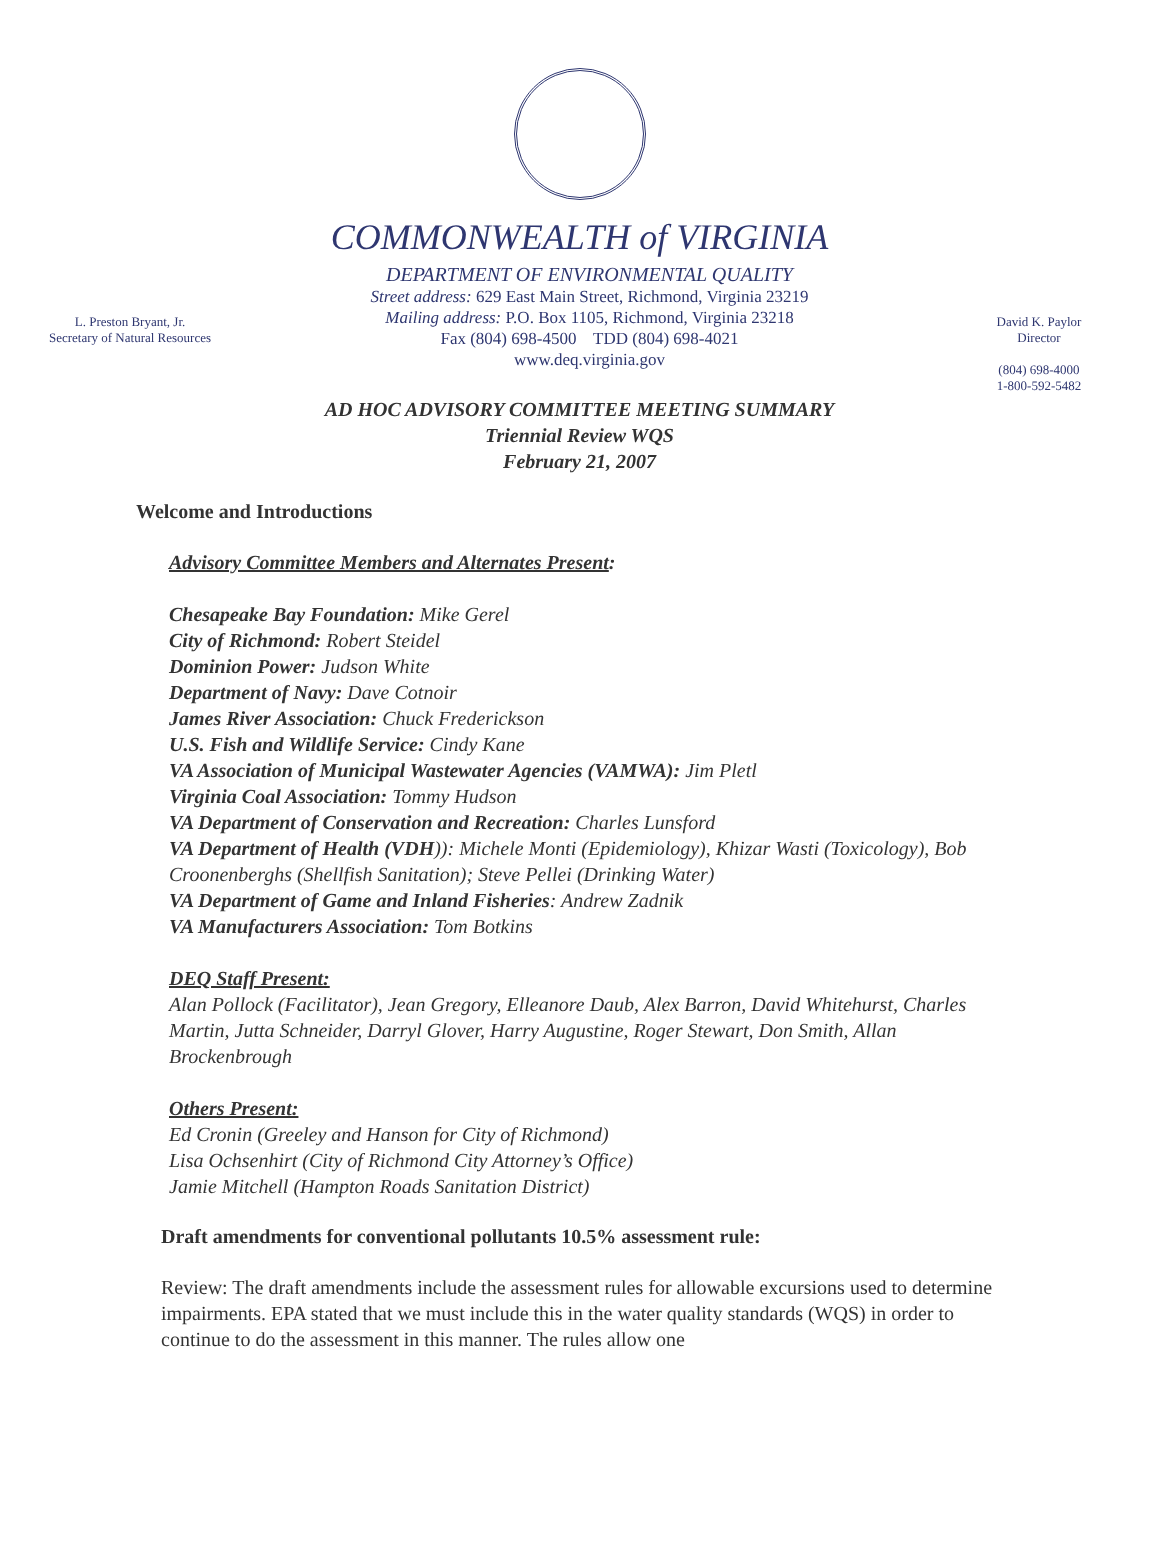COMMONWEALTH of VIRGINIA
L. Preston Bryant, Jr.
Secretary of Natural Resources
DEPARTMENT OF ENVIRONMENTAL QUALITY
Street address: 629 East Main Street, Richmond, Virginia 23219
Mailing address: P.O. Box 1105, Richmond, Virginia 23218
Fax (804) 698-4500 TDD (804) 698-4021
www.deq.virginia.gov
David K. Paylor
Director
(804) 698-4000
1-800-592-5482
AD HOC ADVISORY COMMITTEE MEETING SUMMARY
Triennial Review WQS
February 21, 2007
Welcome and Introductions
Advisory Committee Members and Alternates Present:
Chesapeake Bay Foundation: Mike Gerel
City of Richmond: Robert Steidel
Dominion Power: Judson White
Department of Navy: Dave Cotnoir
James River Association: Chuck Frederickson
U.S. Fish and Wildlife Service: Cindy Kane
VA Association of Municipal Wastewater Agencies (VAMWA): Jim Pletl
Virginia Coal Association: Tommy Hudson
VA Department of Conservation and Recreation: Charles Lunsford
VA Department of Health (VDH)): Michele Monti (Epidemiology), Khizar Wasti (Toxicology), Bob Croonenberghs (Shellfish Sanitation); Steve Pellei (Drinking Water)
VA Department of Game and Inland Fisheries: Andrew Zadnik
VA Manufacturers Association: Tom Botkins
DEQ Staff Present:
Alan Pollock (Facilitator), Jean Gregory, Elleanore Daub, Alex Barron, David Whitehurst, Charles Martin, Jutta Schneider, Darryl Glover, Harry Augustine, Roger Stewart, Don Smith, Allan Brockenbrough
Others Present:
Ed Cronin (Greeley and Hanson for City of Richmond)
Lisa Ochsenhirt (City of Richmond City Attorney’s Office)
Jamie Mitchell (Hampton Roads Sanitation District)
Draft amendments for conventional pollutants 10.5% assessment rule:
Review: The draft amendments include the assessment rules for allowable excursions used to determine impairments. EPA stated that we must include this in the water quality standards (WQS) in order to continue to do the assessment in this manner. The rules allow one